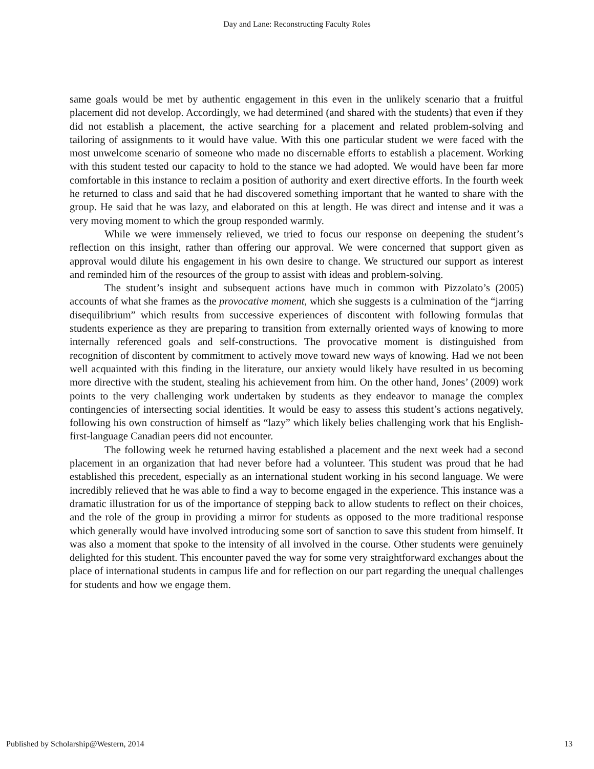Day and Lane: Reconstructing Faculty Roles
same goals would be met by authentic engagement in this even in the unlikely scenario that a fruitful placement did not develop. Accordingly, we had determined (and shared with the students) that even if they did not establish a placement, the active searching for a placement and related problem-solving and tailoring of assignments to it would have value. With this one particular student we were faced with the most unwelcome scenario of someone who made no discernable efforts to establish a placement. Working with this student tested our capacity to hold to the stance we had adopted. We would have been far more comfortable in this instance to reclaim a position of authority and exert directive efforts. In the fourth week he returned to class and said that he had discovered something important that he wanted to share with the group. He said that he was lazy, and elaborated on this at length. He was direct and intense and it was a very moving moment to which the group responded warmly.
While we were immensely relieved, we tried to focus our response on deepening the student’s reflection on this insight, rather than offering our approval. We were concerned that support given as approval would dilute his engagement in his own desire to change. We structured our support as interest and reminded him of the resources of the group to assist with ideas and problem-solving.
The student’s insight and subsequent actions have much in common with Pizzolato’s (2005) accounts of what she frames as the provocative moment, which she suggests is a culmination of the “jarring disequilibrium” which results from successive experiences of discontent with following formulas that students experience as they are preparing to transition from externally oriented ways of knowing to more internally referenced goals and self-constructions. The provocative moment is distinguished from recognition of discontent by commitment to actively move toward new ways of knowing. Had we not been well acquainted with this finding in the literature, our anxiety would likely have resulted in us becoming more directive with the student, stealing his achievement from him. On the other hand, Jones’ (2009) work points to the very challenging work undertaken by students as they endeavor to manage the complex contingencies of intersecting social identities. It would be easy to assess this student’s actions negatively, following his own construction of himself as “lazy” which likely belies challenging work that his English-first-language Canadian peers did not encounter.
The following week he returned having established a placement and the next week had a second placement in an organization that had never before had a volunteer. This student was proud that he had established this precedent, especially as an international student working in his second language. We were incredibly relieved that he was able to find a way to become engaged in the experience. This instance was a dramatic illustration for us of the importance of stepping back to allow students to reflect on their choices, and the role of the group in providing a mirror for students as opposed to the more traditional response which generally would have involved introducing some sort of sanction to save this student from himself. It was also a moment that spoke to the intensity of all involved in the course. Other students were genuinely delighted for this student. This encounter paved the way for some very straightforward exchanges about the place of international students in campus life and for reflection on our part regarding the unequal challenges for students and how we engage them.
Published by Scholarship@Western, 2014 13